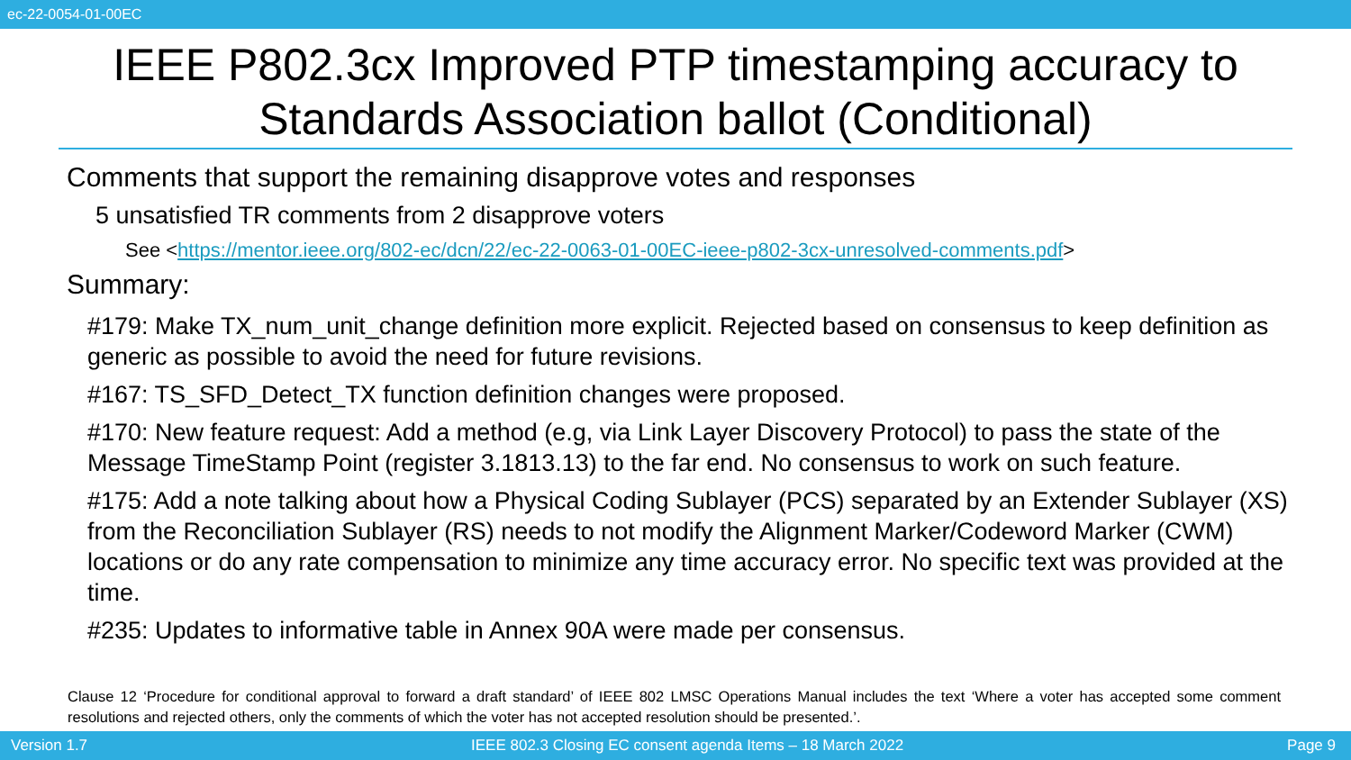ec-22-0054-01-00EC
IEEE P802.3cx Improved PTP timestamping accuracy to Standards Association ballot (Conditional)
Comments that support the remaining disapprove votes and responses
5 unsatisfied TR comments from 2 disapprove voters
See <https://mentor.ieee.org/802-ec/dcn/22/ec-22-0063-01-00EC-ieee-p802-3cx-unresolved-comments.pdf>
Summary:
#179: Make TX_num_unit_change definition more explicit. Rejected based on consensus to keep definition as generic as possible to avoid the need for future revisions.
#167: TS_SFD_Detect_TX function definition changes were proposed.
#170: New feature request: Add a method (e.g, via Link Layer Discovery Protocol) to pass the state of the Message TimeStamp Point (register 3.1813.13) to the far end. No consensus to work on such feature.
#175: Add a note talking about how a Physical Coding Sublayer (PCS) separated by an Extender Sublayer (XS) from the Reconciliation Sublayer (RS) needs to not modify the Alignment Marker/Codeword Marker (CWM) locations or do any rate compensation to minimize any time accuracy error. No specific text was provided at the time.
#235: Updates to informative table in Annex 90A were made per consensus.
Clause 12 ‘Procedure for conditional approval to forward a draft standard’ of IEEE 802 LMSC Operations Manual includes the text ‘Where a voter has accepted some comment resolutions and rejected others, only the comments of which the voter has not accepted resolution should be presented.’.
Version 1.7 IEEE 802.3 Closing EC consent agenda Items – 18 March 2022 Page 9